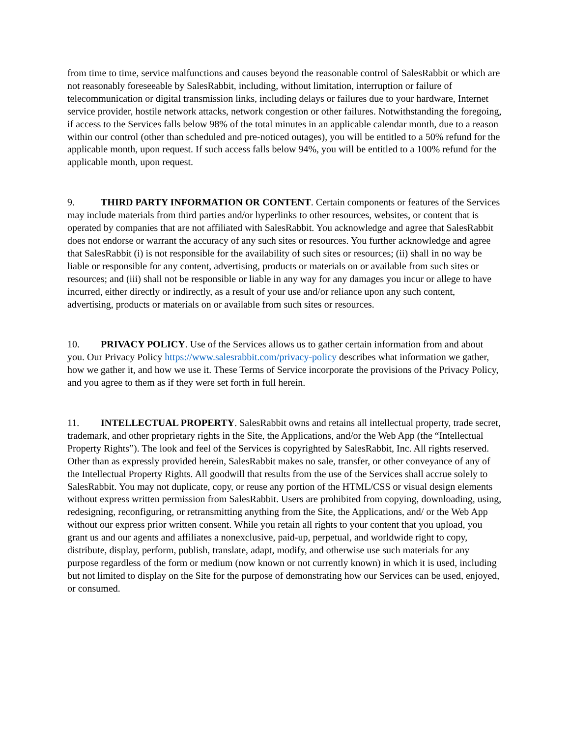from time to time, service malfunctions and causes beyond the reasonable control of SalesRabbit or which are not reasonably foreseeable by SalesRabbit, including, without limitation, interruption or failure of telecommunication or digital transmission links, including delays or failures due to your hardware, Internet service provider, hostile network attacks, network congestion or other failures. Notwithstanding the foregoing, if access to the Services falls below 98% of the total minutes in an applicable calendar month, due to a reason within our control (other than scheduled and pre-noticed outages), you will be entitled to a 50% refund for the applicable month, upon request. If such access falls below 94%, you will be entitled to a 100% refund for the applicable month, upon request.
9. THIRD PARTY INFORMATION OR CONTENT. Certain components or features of the Services may include materials from third parties and/or hyperlinks to other resources, websites, or content that is operated by companies that are not affiliated with SalesRabbit. You acknowledge and agree that SalesRabbit does not endorse or warrant the accuracy of any such sites or resources. You further acknowledge and agree that SalesRabbit (i) is not responsible for the availability of such sites or resources; (ii) shall in no way be liable or responsible for any content, advertising, products or materials on or available from such sites or resources; and (iii) shall not be responsible or liable in any way for any damages you incur or allege to have incurred, either directly or indirectly, as a result of your use and/or reliance upon any such content, advertising, products or materials on or available from such sites or resources.
10. PRIVACY POLICY. Use of the Services allows us to gather certain information from and about you. Our Privacy Policy https://www.salesrabbit.com/privacy-policy describes what information we gather, how we gather it, and how we use it. These Terms of Service incorporate the provisions of the Privacy Policy, and you agree to them as if they were set forth in full herein.
11. INTELLECTUAL PROPERTY. SalesRabbit owns and retains all intellectual property, trade secret, trademark, and other proprietary rights in the Site, the Applications, and/or the Web App (the “Intellectual Property Rights”). The look and feel of the Services is copyrighted by SalesRabbit, Inc. All rights reserved. Other than as expressly provided herein, SalesRabbit makes no sale, transfer, or other conveyance of any of the Intellectual Property Rights. All goodwill that results from the use of the Services shall accrue solely to SalesRabbit. You may not duplicate, copy, or reuse any portion of the HTML/CSS or visual design elements without express written permission from SalesRabbit. Users are prohibited from copying, downloading, using, redesigning, reconfiguring, or retransmitting anything from the Site, the Applications, and/ or the Web App without our express prior written consent. While you retain all rights to your content that you upload, you grant us and our agents and affiliates a nonexclusive, paid-up, perpetual, and worldwide right to copy, distribute, display, perform, publish, translate, adapt, modify, and otherwise use such materials for any purpose regardless of the form or medium (now known or not currently known) in which it is used, including but not limited to display on the Site for the purpose of demonstrating how our Services can be used, enjoyed, or consumed.